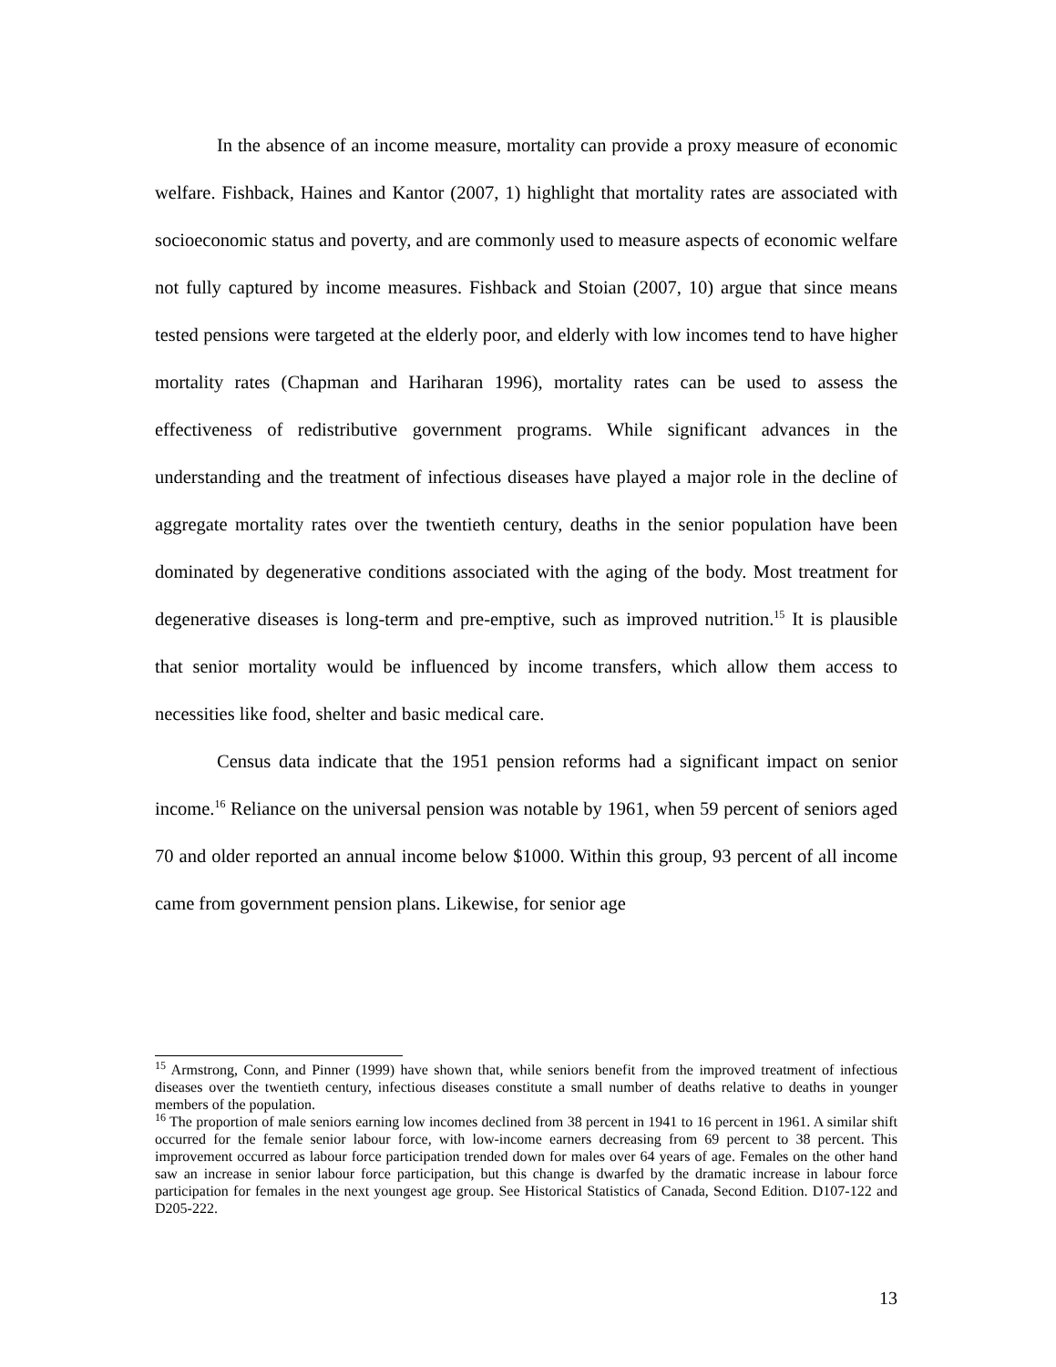In the absence of an income measure, mortality can provide a proxy measure of economic welfare. Fishback, Haines and Kantor (2007, 1) highlight that mortality rates are associated with socioeconomic status and poverty, and are commonly used to measure aspects of economic welfare not fully captured by income measures. Fishback and Stoian (2007, 10) argue that since means tested pensions were targeted at the elderly poor, and elderly with low incomes tend to have higher mortality rates (Chapman and Hariharan 1996), mortality rates can be used to assess the effectiveness of redistributive government programs. While significant advances in the understanding and the treatment of infectious diseases have played a major role in the decline of aggregate mortality rates over the twentieth century, deaths in the senior population have been dominated by degenerative conditions associated with the aging of the body. Most treatment for degenerative diseases is long-term and pre-emptive, such as improved nutrition.<sup>15</sup> It is plausible that senior mortality would be influenced by income transfers, which allow them access to necessities like food, shelter and basic medical care.
Census data indicate that the 1951 pension reforms had a significant impact on senior income.<sup>16</sup> Reliance on the universal pension was notable by 1961, when 59 percent of seniors aged 70 and older reported an annual income below $1000. Within this group, 93 percent of all income came from government pension plans. Likewise, for senior age
<sup>15</sup> Armstrong, Conn, and Pinner (1999) have shown that, while seniors benefit from the improved treatment of infectious diseases over the twentieth century, infectious diseases constitute a small number of deaths relative to deaths in younger members of the population.
<sup>16</sup> The proportion of male seniors earning low incomes declined from 38 percent in 1941 to 16 percent in 1961. A similar shift occurred for the female senior labour force, with low-income earners decreasing from 69 percent to 38 percent. This improvement occurred as labour force participation trended down for males over 64 years of age. Females on the other hand saw an increase in senior labour force participation, but this change is dwarfed by the dramatic increase in labour force participation for females in the next youngest age group. See Historical Statistics of Canada, Second Edition. D107-122 and D205-222.
13